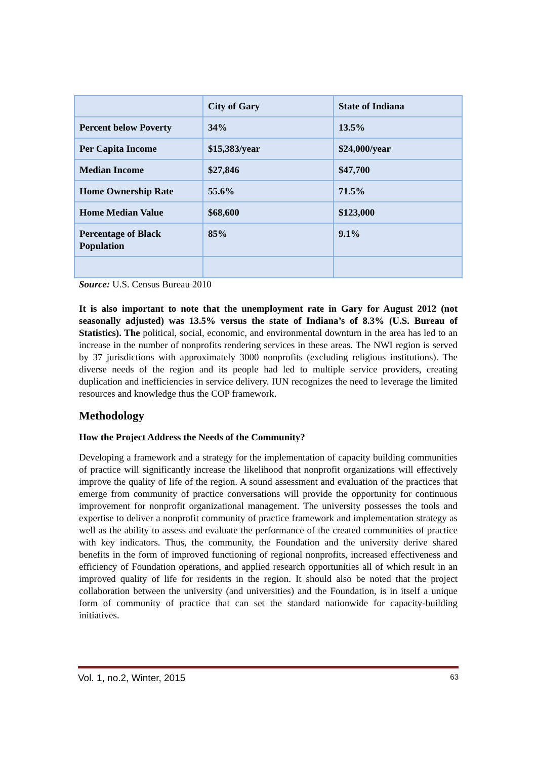| | City of Gary | State of Indiana |
| Percent below Poverty | 34% | 13.5% |
| Per Capita Income | $15,383/year | $24,000/year |
| Median Income | $27,846 | $47,700 |
| Home Ownership Rate | 55.6% | 71.5% |
| Home Median Value | $68,600 | $123,000 |
| Percentage of Black Population | 85% | 9.1% |
Source: U.S. Census Bureau 2010
It is also important to note that the unemployment rate in Gary for August 2012 (not seasonally adjusted) was 13.5% versus the state of Indiana’s of 8.3% (U.S. Bureau of Statistics). The political, social, economic, and environmental downturn in the area has led to an increase in the number of nonprofits rendering services in these areas. The NWI region is served by 37 jurisdictions with approximately 3000 nonprofits (excluding religious institutions). The diverse needs of the region and its people had led to multiple service providers, creating duplication and inefficiencies in service delivery. IUN recognizes the need to leverage the limited resources and knowledge thus the COP framework.
Methodology
How the Project Address the Needs of the Community?
Developing a framework and a strategy for the implementation of capacity building communities of practice will significantly increase the likelihood that nonprofit organizations will effectively improve the quality of life of the region. A sound assessment and evaluation of the practices that emerge from community of practice conversations will provide the opportunity for continuous improvement for nonprofit organizational management. The university possesses the tools and expertise to deliver a nonprofit community of practice framework and implementation strategy as well as the ability to assess and evaluate the performance of the created communities of practice with key indicators. Thus, the community, the Foundation and the university derive shared benefits in the form of improved functioning of regional nonprofits, increased effectiveness and efficiency of Foundation operations, and applied research opportunities all of which result in an improved quality of life for residents in the region. It should also be noted that the project collaboration between the university (and universities) and the Foundation, is in itself a unique form of community of practice that can set the standard nationwide for capacity-building initiatives.
Vol. 1, no.2, Winter, 2015 63